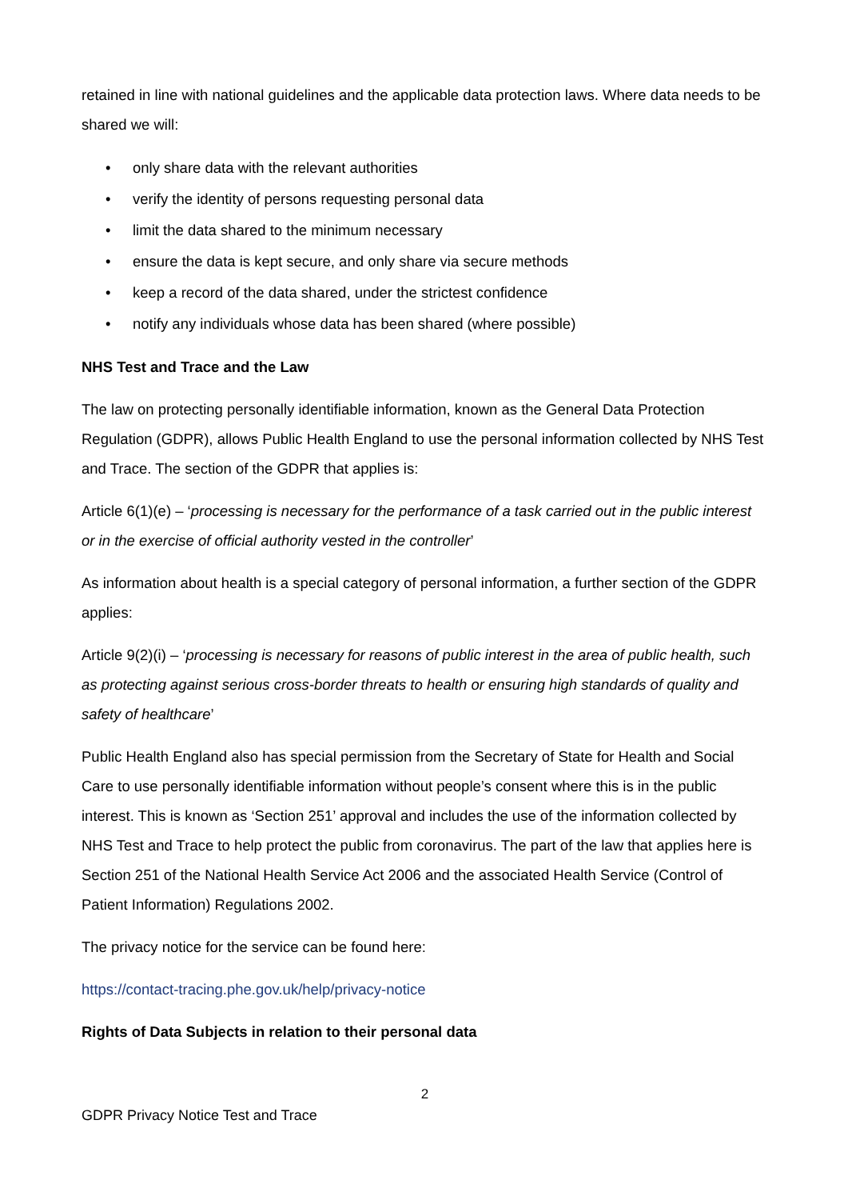retained in line with national guidelines and the applicable data protection laws. Where data needs to be shared we will:
• only share data with the relevant authorities
• verify the identity of persons requesting personal data
• limit the data shared to the minimum necessary
• ensure the data is kept secure, and only share via secure methods
• keep a record of the data shared, under the strictest confidence
• notify any individuals whose data has been shared (where possible)
NHS Test and Trace and the Law
The law on protecting personally identifiable information, known as the General Data Protection Regulation (GDPR), allows Public Health England to use the personal information collected by NHS Test and Trace. The section of the GDPR that applies is:
Article 6(1)(e) – ‘processing is necessary for the performance of a task carried out in the public interest or in the exercise of official authority vested in the controller’
As information about health is a special category of personal information, a further section of the GDPR applies:
Article 9(2)(i) – ‘processing is necessary for reasons of public interest in the area of public health, such as protecting against serious cross-border threats to health or ensuring high standards of quality and safety of healthcare’
Public Health England also has special permission from the Secretary of State for Health and Social Care to use personally identifiable information without people’s consent where this is in the public interest. This is known as ‘Section 251’ approval and includes the use of the information collected by NHS Test and Trace to help protect the public from coronavirus. The part of the law that applies here is Section 251 of the National Health Service Act 2006 and the associated Health Service (Control of Patient Information) Regulations 2002.
The privacy notice for the service can be found here:
https://contact-tracing.phe.gov.uk/help/privacy-notice
Rights of Data Subjects in relation to their personal data
2
GDPR Privacy Notice Test and Trace